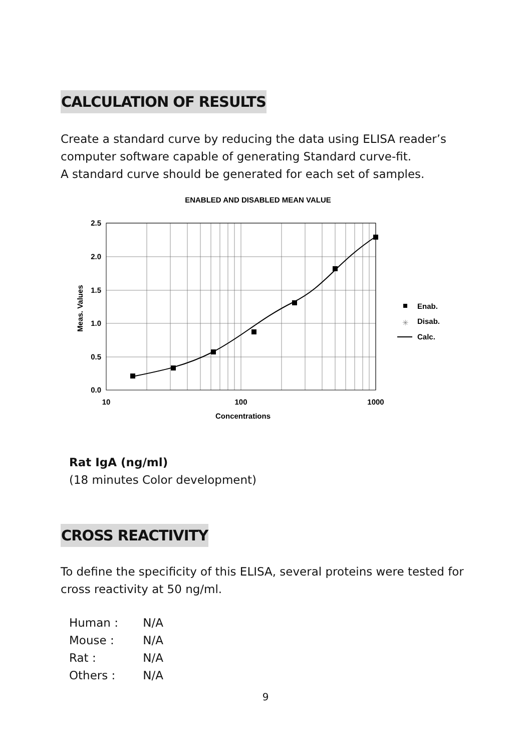CALCULATION OF RESULTS
Create a standard curve by reducing the data using ELISA reader’s computer software capable of generating Standard curve-fit.
A standard curve should be generated for each set of samples.
ENABLED AND DISABLED MEAN VALUE
2.5
2.0
1.5
1.0
0.5
0.0
10
100
1000
Concentrations
Meas. Values
Enab.
✳
Disab.
Calc.
Rat IgA (ng/ml)
(18 minutes Color development)
CROSS REACTIVITY
To define the specificity of this ELISA, several proteins were tested for cross reactivity at 50 ng/ml.
Human : N/A
Mouse : N/A
Rat : N/A
Others : N/A
9